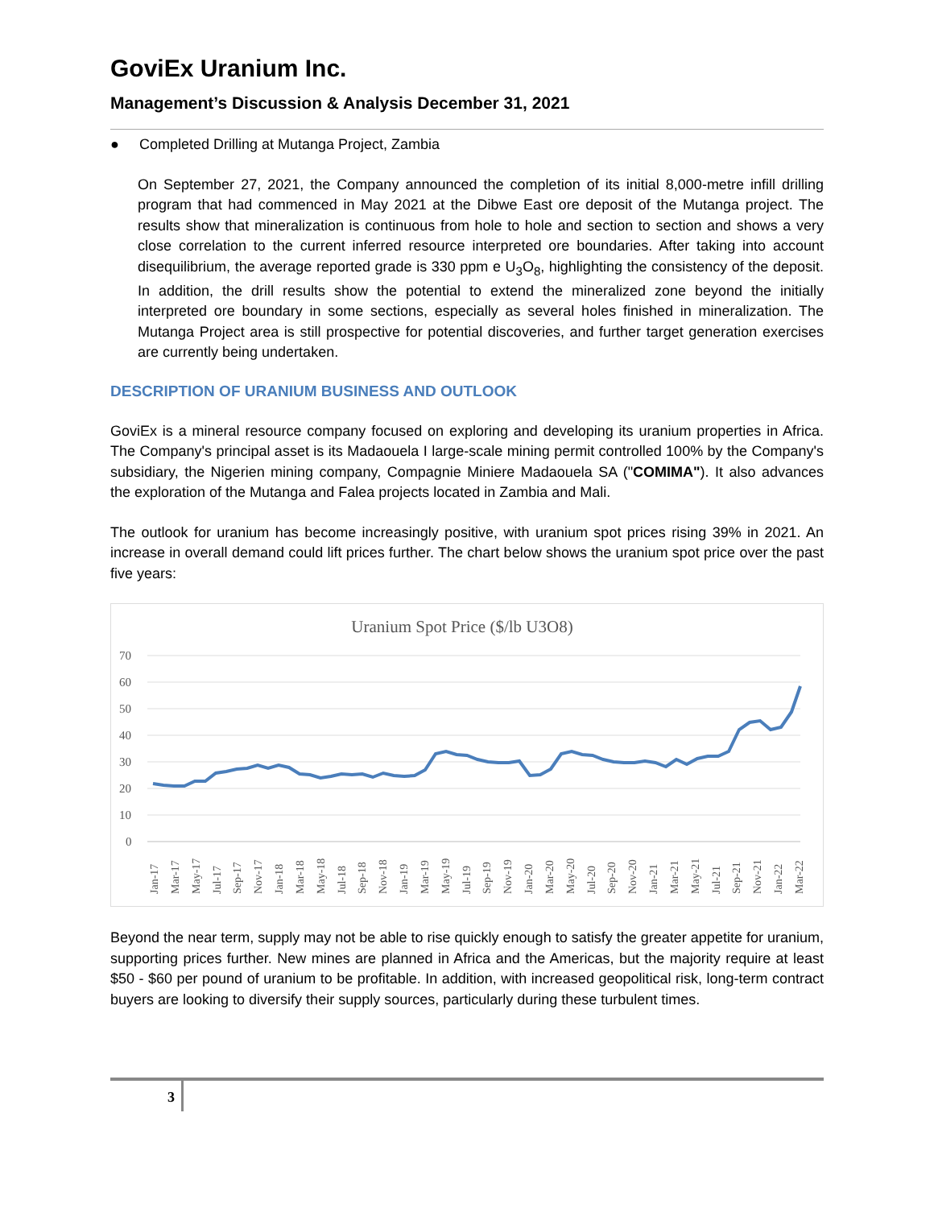GoviEx Uranium Inc.
Management’s Discussion & Analysis December 31, 2021
● Completed Drilling at Mutanga Project, Zambia
On September 27, 2021, the Company announced the completion of its initial 8,000-metre infill drilling program that had commenced in May 2021 at the Dibwe East ore deposit of the Mutanga project. The results show that mineralization is continuous from hole to hole and section to section and shows a very close correlation to the current inferred resource interpreted ore boundaries. After taking into account disequilibrium, the average reported grade is 330 ppm e U<sub>3</sub>O<sub>8</sub>, highlighting the consistency of the deposit. In addition, the drill results show the potential to extend the mineralized zone beyond the initially interpreted ore boundary in some sections, especially as several holes finished in mineralization. The Mutanga Project area is still prospective for potential discoveries, and further target generation exercises are currently being undertaken.
DESCRIPTION OF URANIUM BUSINESS AND OUTLOOK
GoviEx is a mineral resource company focused on exploring and developing its uranium properties in Africa. The Company's principal asset is its Madaouela I large-scale mining permit controlled 100% by the Company's subsidiary, the Nigerien mining company, Compagnie Miniere Madaouela SA ("COMIMA"). It also advances the exploration of the Mutanga and Falea projects located in Zambia and Mali.
The outlook for uranium has become increasingly positive, with uranium spot prices rising 39% in 2021. An increase in overall demand could lift prices further. The chart below shows the uranium spot price over the past five years:
Uranium Spot Price ($/lb U3O8)
70
60
50
40
30
20
10
0
Jan-17
Mar-17
May-17
Jul-17
Sep-17
Nov-17
Jan-18
Mar-18
May-18
Jul-18
Sep-18
Nov-18
Jan-19
Mar-19
May-19
Jul-19
Sep-19
Nov-19
Jan-20
Mar-20
May-20
Jul-20
Sep-20
Nov-20
Jan-21
Mar-21
May-21
Jul-21
Sep-21
Nov-21
Jan-22
Mar-22
Beyond the near term, supply may not be able to rise quickly enough to satisfy the greater appetite for uranium, supporting prices further. New mines are planned in Africa and the Americas, but the majority require at least $50 - $60 per pound of uranium to be profitable. In addition, with increased geopolitical risk, long-term contract buyers are looking to diversify their supply sources, particularly during these turbulent times.
3